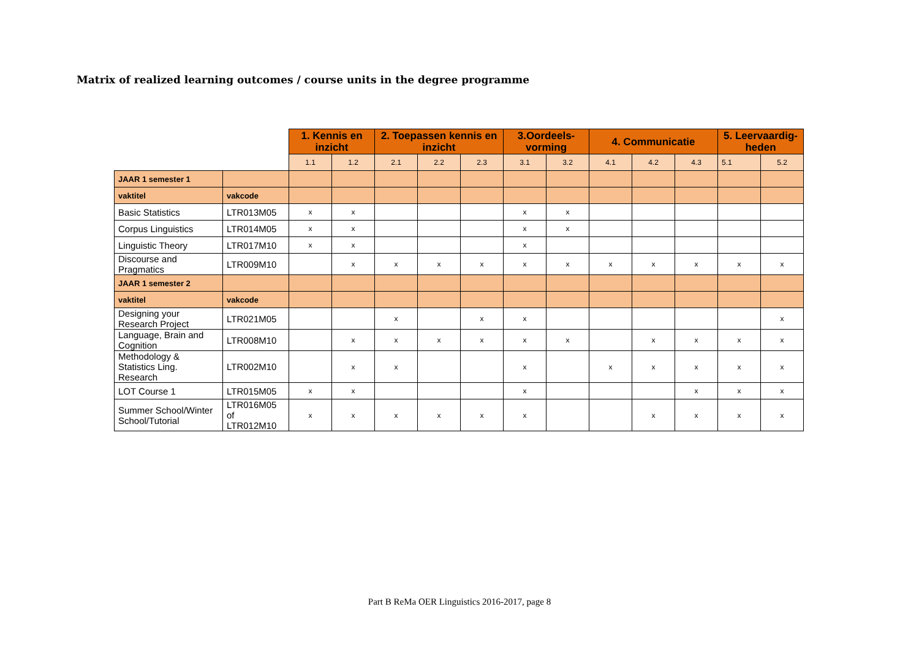Matrix of realized learning outcomes / course units in the degree programme
| | | 1. Kennis en inzicht | | 2. Toepassen kennis en inzicht | | | 3.Oordeels-vorming | | 4. Communicatie | | | 5. Leervaardig-heden | |
| | | 1.1 | 1.2 | 2.1 | 2.2 | 2.3 | 3.1 | 3.2 | 4.1 | 4.2 | 4.3 | 5.1 | 5.2 |
| JAAR 1 semester 1 | | | | | | | | | | | | | |
| vaktitel | vakcode | | | | | | | | | | | | |
| Basic Statistics | LTR013M05 | x | x | | | | x | x | | | | | |
| Corpus Linguistics | LTR014M05 | x | x | | | | x | x | | | | | |
| Linguistic Theory | LTR017M10 | x | x | | | | x | | | | | | |
| Discourse and Pragmatics | LTR009M10 | | x | x | x | x | x | x | x | x | x | x | x |
| JAAR 1 semester 2 | | | | | | | | | | | | | |
| vaktitel | vakcode | | | | | | | | | | | | |
| Designing your Research Project | LTR021M05 | | | x | | x | x | | | | | | x |
| Language, Brain and Cognition | LTR008M10 | | x | x | x | x | x | x | | x | x | x | x |
| Methodology & Statistics Ling. Research | LTR002M10 | | x | x | | | x | | x | x | x | x | x |
| LOT Course 1 | LTR015M05 | x | x | | | | x | | | | x | x | x |
| Summer School/Winter School/Tutorial | LTR016M05 of LTR012M10 | x | x | x | x | x | x | | | x | x | x | x |
Part B ReMa OER Linguistics 2016-2017, page 8